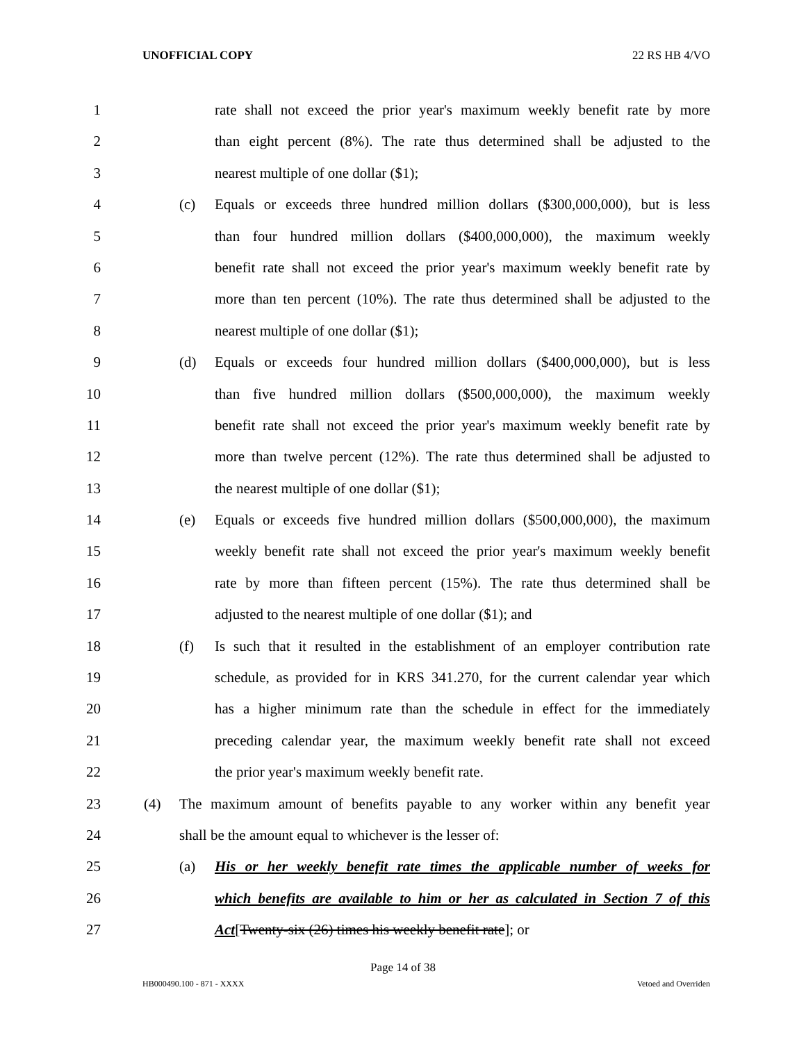UNOFFICIAL COPY 22 RS HB 4/VO
1 rate shall not exceed the prior year's maximum weekly benefit rate by more
2 than eight percent (8%). The rate thus determined shall be adjusted to the
3 nearest multiple of one dollar ($1);
4 (c) Equals or exceeds three hundred million dollars ($300,000,000), but is less
5 than four hundred million dollars ($400,000,000), the maximum weekly
6 benefit rate shall not exceed the prior year's maximum weekly benefit rate by
7 more than ten percent (10%). The rate thus determined shall be adjusted to the
8 nearest multiple of one dollar ($1);
9 (d) Equals or exceeds four hundred million dollars ($400,000,000), but is less
10 than five hundred million dollars ($500,000,000), the maximum weekly
11 benefit rate shall not exceed the prior year's maximum weekly benefit rate by
12 more than twelve percent (12%). The rate thus determined shall be adjusted to
13 the nearest multiple of one dollar ($1);
14 (e) Equals or exceeds five hundred million dollars ($500,000,000), the maximum
15 weekly benefit rate shall not exceed the prior year's maximum weekly benefit
16 rate by more than fifteen percent (15%). The rate thus determined shall be
17 adjusted to the nearest multiple of one dollar ($1); and
18 (f) Is such that it resulted in the establishment of an employer contribution rate
19 schedule, as provided for in KRS 341.270, for the current calendar year which
20 has a higher minimum rate than the schedule in effect for the immediately
21 preceding calendar year, the maximum weekly benefit rate shall not exceed
22 the prior year's maximum weekly benefit rate.
23 (4) The maximum amount of benefits payable to any worker within any benefit year
24 shall be the amount equal to whichever is the lesser of:
25 (a) His or her weekly benefit rate times the applicable number of weeks for
26 which benefits are available to him or her as calculated in Section 7 of this
27 Act[Twenty-six (26) times his weekly benefit rate]; or
Page 14 of 38
HB000490.100 - 871 - XXXX Vetoed and Overriden